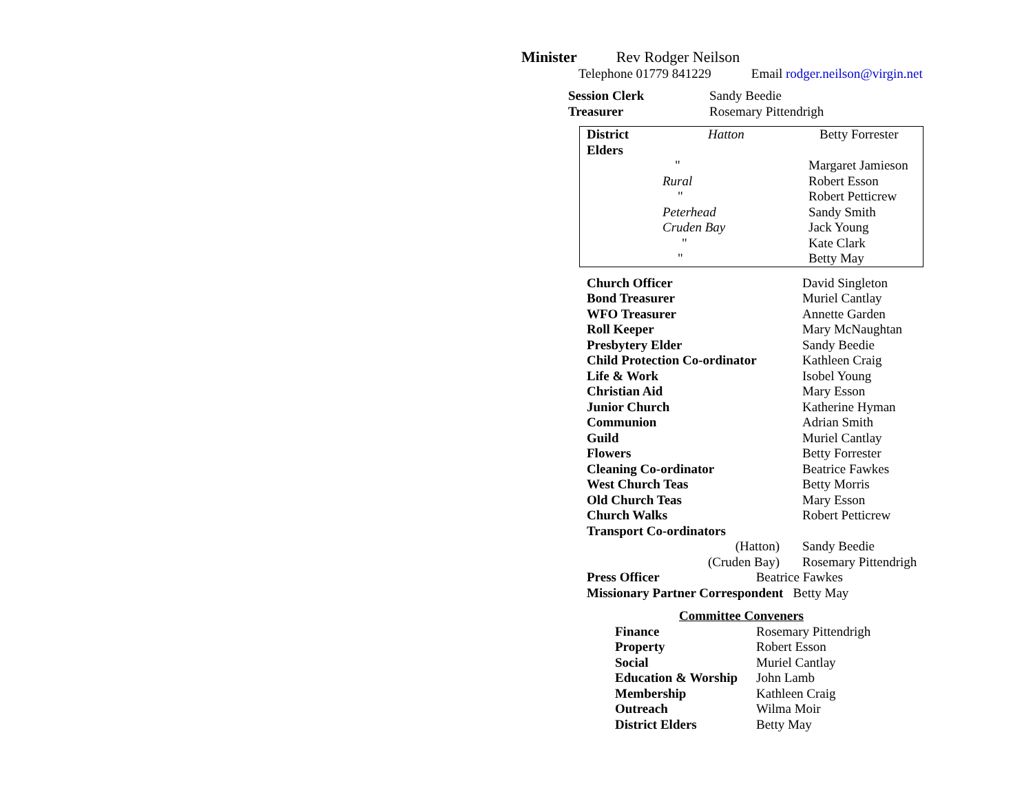Minister Rev Rodger Neilson
Telephone 01779 841229 Email rodger.neilson@virgin.net
| Session Clerk | Sandy Beedie |
| Treasurer | Rosemary Pittendrigh |
| District Elders | Hatton | Betty Forrester |
| | " | Margaret Jamieson |
| | Rural | Robert Esson |
| | " | Robert Petticrew |
| | Peterhead | Sandy Smith |
| | Cruden Bay | Jack Young |
| | " | Kate Clark |
| | " | Betty May |
| Church Officer | David Singleton |
| Bond Treasurer | Muriel Cantlay |
| WFO Treasurer | Annette Garden |
| Roll Keeper | Mary McNaughtan |
| Presbytery Elder | Sandy Beedie |
| Child Protection Co-ordinator | Kathleen Craig |
| Life & Work | Isobel Young |
| Christian Aid | Mary Esson |
| Junior Church | Katherine Hyman |
| Communion | Adrian Smith |
| Guild | Muriel Cantlay |
| Flowers | Betty Forrester |
| Cleaning Co-ordinator | Beatrice Fawkes |
| West Church Teas | Betty Morris |
| Old Church Teas | Mary Esson |
| Church Walks | Robert Petticrew |
| Transport Co-ordinators | |
| (Hatton) | Sandy Beedie |
| (Cruden Bay) | Rosemary Pittendrigh |
Press Officer Beatrice Fawkes
Missionary Partner Correspondent Betty May
Committee Conveners
| Finance | Rosemary Pittendrigh |
| Property | Robert Esson |
| Social | Muriel Cantlay |
| Education & Worship | John Lamb |
| Membership | Kathleen Craig |
| Outreach | Wilma Moir |
| District Elders | Betty May |